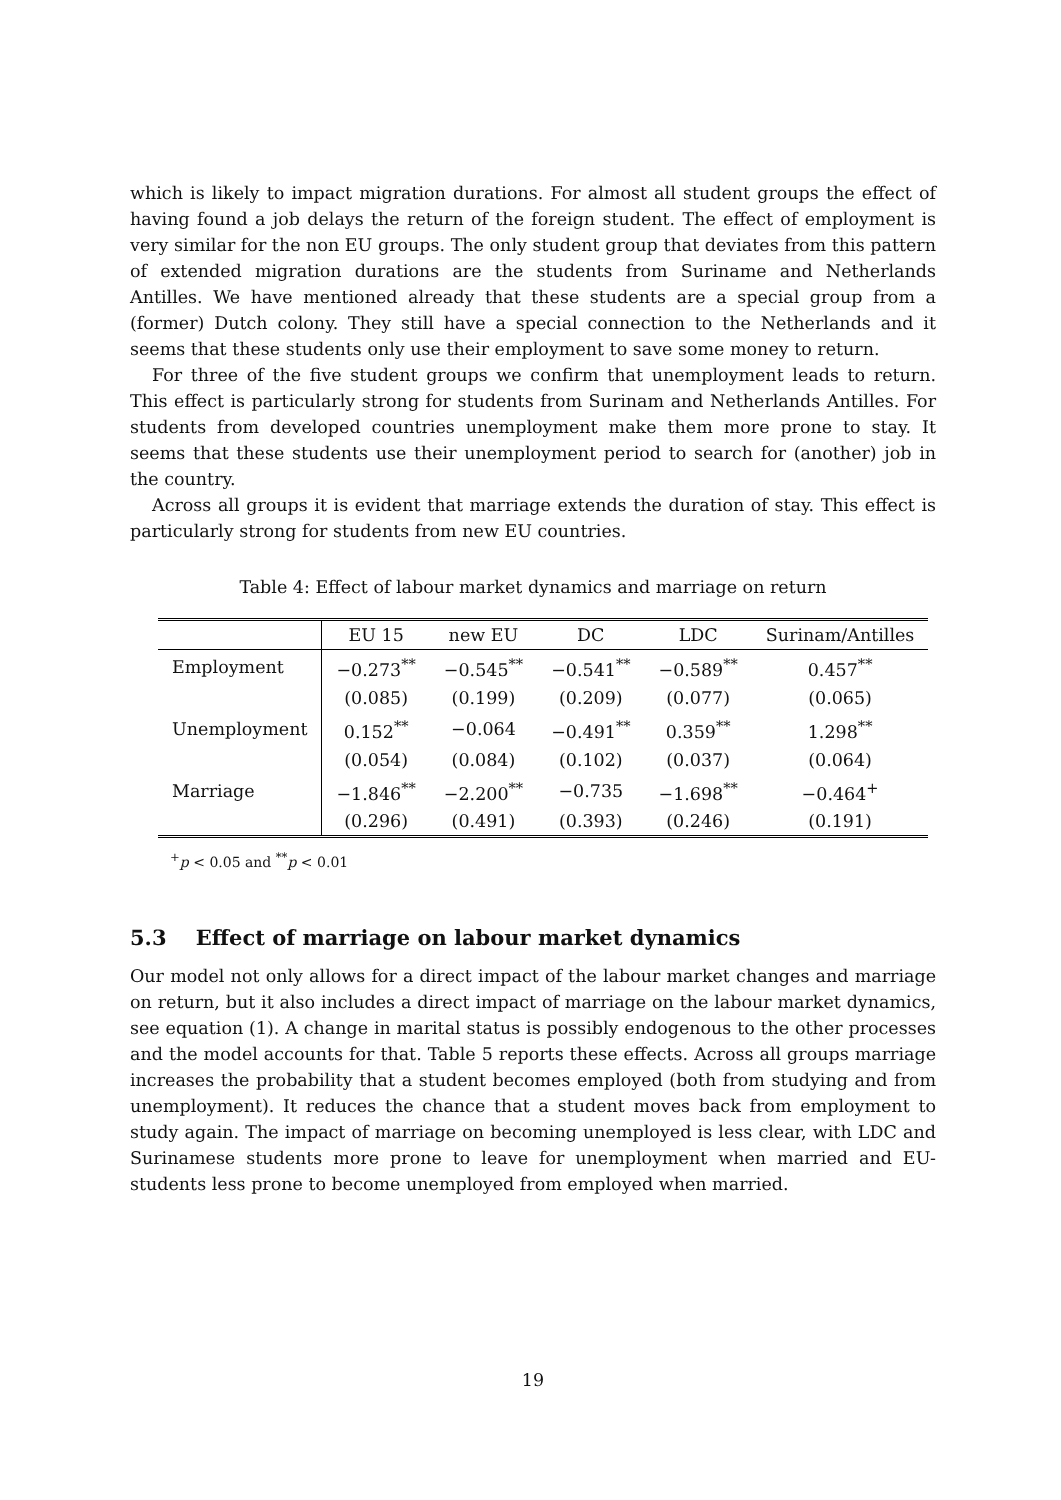which is likely to impact migration durations. For almost all student groups the effect of having found a job delays the return of the foreign student. The effect of employment is very similar for the non EU groups. The only student group that deviates from this pattern of extended migration durations are the students from Suriname and Netherlands Antilles. We have mentioned already that these students are a special group from a (former) Dutch colony. They still have a special connection to the Netherlands and it seems that these students only use their employment to save some money to return.
For three of the five student groups we confirm that unemployment leads to return. This effect is particularly strong for students from Surinam and Netherlands Antilles. For students from developed countries unemployment make them more prone to stay. It seems that these students use their unemployment period to search for (another) job in the country.
Across all groups it is evident that marriage extends the duration of stay. This effect is particularly strong for students from new EU countries.
Table 4: Effect of labour market dynamics and marriage on return
| | EU 15 | new EU | DC | LDC | Surinam/Antilles |
| --- | --- | --- | --- | --- | --- |
| Employment | −0.273<sup>**</sup> | −0.545<sup>**</sup> | −0.541<sup>**</sup> | −0.589<sup>**</sup> | 0.457<sup>**</sup> |
| | (0.085) | (0.199) | (0.209) | (0.077) | (0.065) |
| Unemployment | 0.152<sup>**</sup> | −0.064 | −0.491<sup>**</sup> | 0.359<sup>**</sup> | 1.298<sup>**</sup> |
| | (0.054) | (0.084) | (0.102) | (0.037) | (0.064) |
| Marriage | −1.846<sup>**</sup> | −2.200<sup>**</sup> | −0.735 | −1.698<sup>**</sup> | −0.464<sup>+</sup> |
| | (0.296) | (0.491) | (0.393) | (0.246) | (0.191) |
<sup>+</sup>p < 0.05 and <sup>**</sup>p < 0.01
5.3 Effect of marriage on labour market dynamics
Our model not only allows for a direct impact of the labour market changes and marriage on return, but it also includes a direct impact of marriage on the labour market dynamics, see equation (1). A change in marital status is possibly endogenous to the other processes and the model accounts for that. Table 5 reports these effects. Across all groups marriage increases the probability that a student becomes employed (both from studying and from unemployment). It reduces the chance that a student moves back from employment to study again. The impact of marriage on becoming unemployed is less clear, with LDC and Surinamese students more prone to leave for unemployment when married and EU-students less prone to become unemployed from employed when married.
19